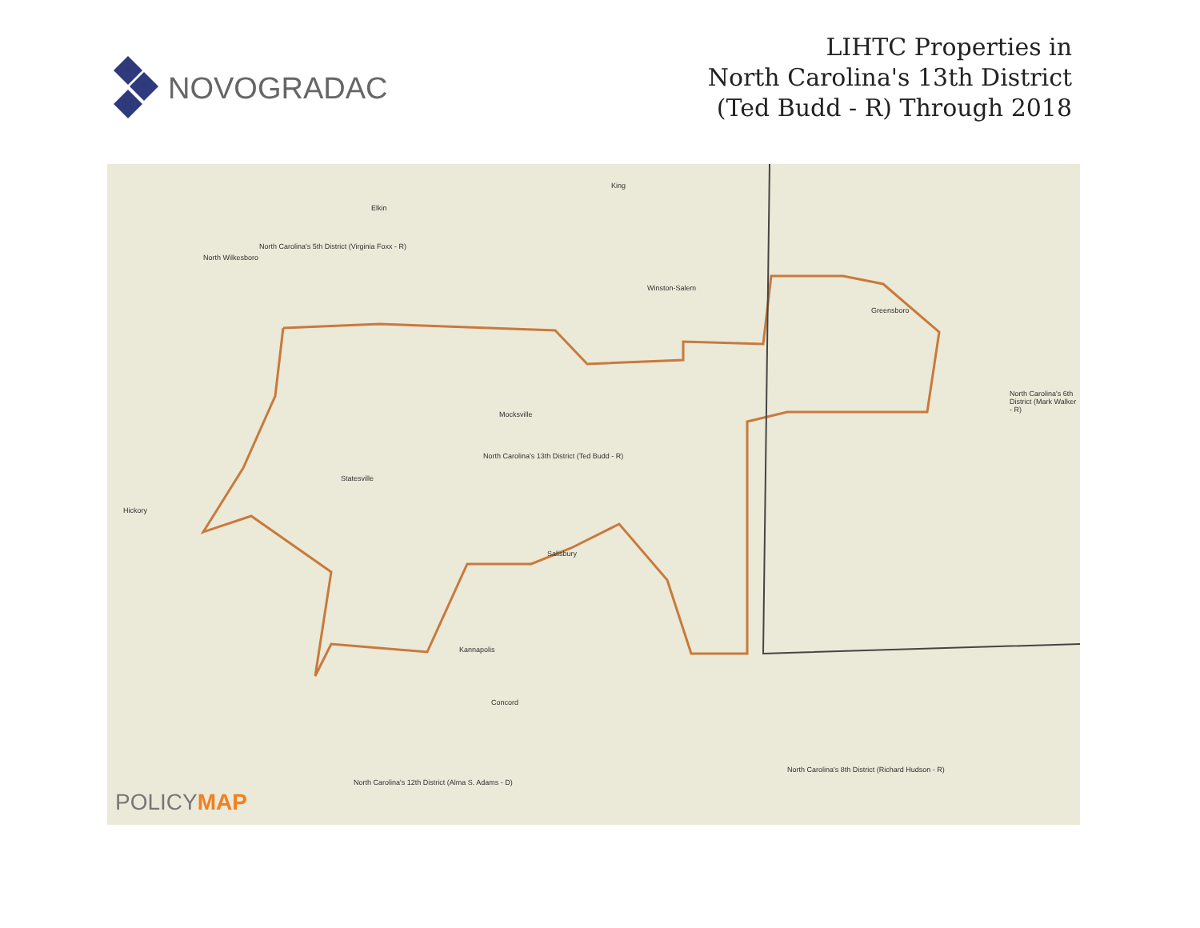NOVOGRADAC
LIHTC Properties in
North Carolina's 13th District
(Ted Budd - R) Through 2018
Elkin
King
North Wilkesboro
North Carolina's 5th District (Virginia Foxx - R)
Winston-Salem
Greensboro
North Carolina's 13th District (Ted Budd - R)
North Carolina's 6th District (Mark Walker - R)
North Carolina's 8th District (Richard Hudson - R)
North Carolina's 12th District (Alma S. Adams - D)
Salisbury
Mocksville
Statesville
Concord
Kannapolis
Hickory
POLICYMAP